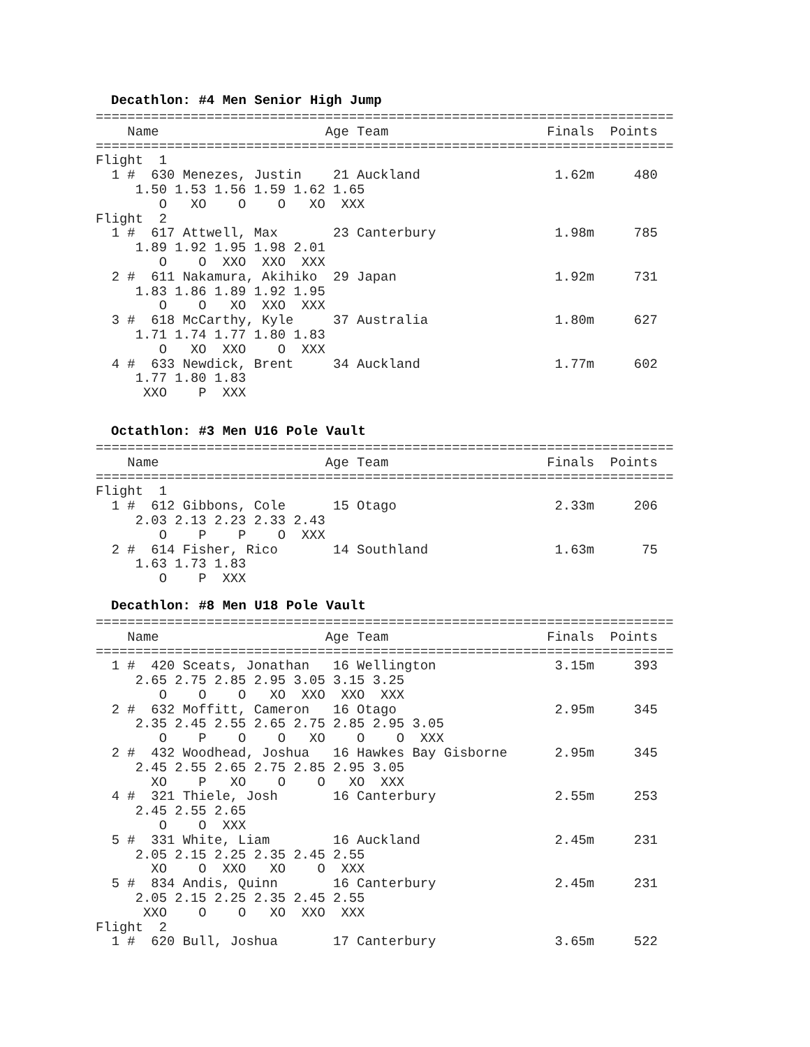Decathlon: #4 Men Senior High Jump
=========================================================================
    Name                     Age Team                    Finals  Points
=========================================================================
Flight  1
  1 #  630 Menezes, Justin    21 Auckland                 1.62m     480
     1.50 1.53 1.56 1.59 1.62 1.65
        O   XO    O    O   XO  XXX
Flight  2
  1 #  617 Attwell, Max       23 Canterbury               1.98m     785
     1.89 1.92 1.95 1.98 2.01
        O    O  XXO  XXO  XXX
  2 #  611 Nakamura, Akihiko  29 Japan                    1.92m     731
     1.83 1.86 1.89 1.92 1.95
        O    O   XO  XXO  XXX
  3 #  618 McCarthy, Kyle     37 Australia                1.80m     627
     1.71 1.74 1.77 1.80 1.83
        O   XO  XXO    O  XXX
  4 #  633 Newdick, Brent     34 Auckland                 1.77m     602
     1.77 1.80 1.83
      XXO    P  XXX
Octathlon: #3 Men U16 Pole Vault
=========================================================================
    Name                     Age Team                    Finals  Points
=========================================================================
Flight  1
  1 #  612 Gibbons, Cole      15 Otago                    2.33m     206
     2.03 2.13 2.23 2.33 2.43
        O    P    P    O  XXX
  2 #  614 Fisher, Rico       14 Southland                1.63m      75
     1.63 1.73 1.83
        O    P  XXX
Decathlon: #8 Men U18 Pole Vault
=========================================================================
    Name                     Age Team                    Finals  Points
=========================================================================
  1 #  420 Sceats, Jonathan   16 Wellington               3.15m     393
     2.65 2.75 2.85 2.95 3.05 3.15 3.25
        O    O    O   XO  XXO  XXO  XXX
  2 #  632 Moffitt, Cameron   16 Otago                    2.95m     345
     2.35 2.45 2.55 2.65 2.75 2.85 2.95 3.05
        O    P    O    O   XO    O    O  XXX
  2 #  432 Woodhead, Joshua   16 Hawkes Bay Gisborne      2.95m     345
     2.45 2.55 2.65 2.75 2.85 2.95 3.05
       XO    P   XO    O    O   XO  XXX
  4 #  321 Thiele, Josh       16 Canterbury               2.55m     253
     2.45 2.55 2.65
        O    O  XXX
  5 #  331 White, Liam        16 Auckland                 2.45m     231
     2.05 2.15 2.25 2.35 2.45 2.55
       XO    O  XXO   XO    O  XXX
  5 #  834 Andis, Quinn       16 Canterbury               2.45m     231
     2.05 2.15 2.25 2.35 2.45 2.55
      XXO    O    O   XO  XXO  XXX
Flight  2
  1 #  620 Bull, Joshua       17 Canterbury               3.65m     522